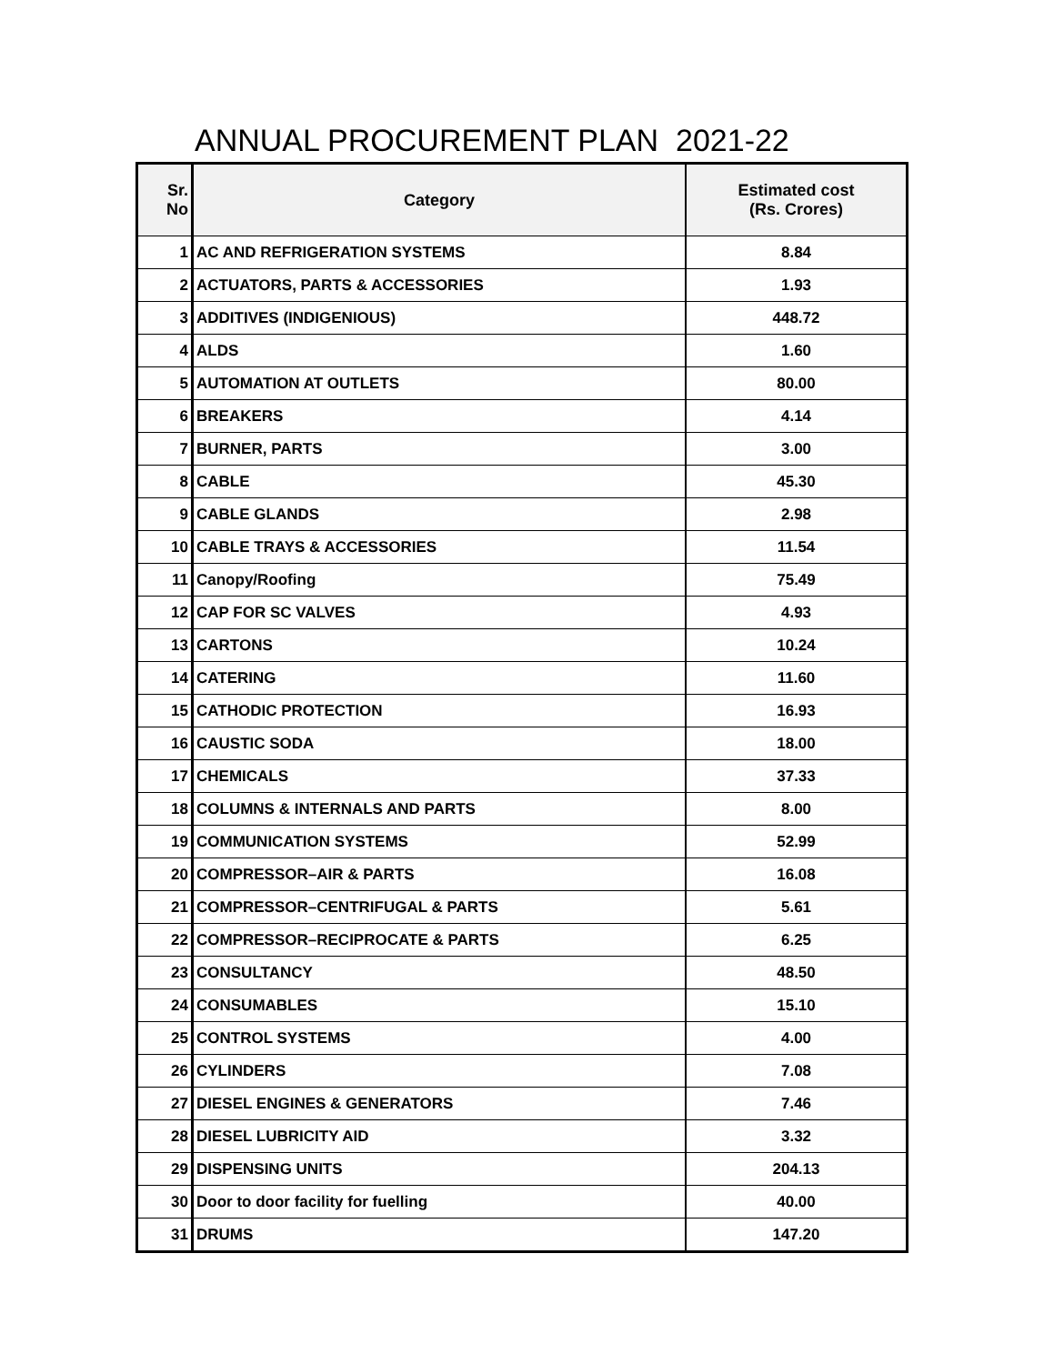ANNUAL PROCUREMENT PLAN 2021-22
| Sr. No | Category | Estimated cost (Rs. Crores) |
| --- | --- | --- |
| 1 | AC AND REFRIGERATION SYSTEMS | 8.84 |
| 2 | ACTUATORS, PARTS & ACCESSORIES | 1.93 |
| 3 | ADDITIVES (INDIGENIOUS) | 448.72 |
| 4 | ALDS | 1.60 |
| 5 | AUTOMATION AT OUTLETS | 80.00 |
| 6 | BREAKERS | 4.14 |
| 7 | BURNER, PARTS | 3.00 |
| 8 | CABLE | 45.30 |
| 9 | CABLE GLANDS | 2.98 |
| 10 | CABLE TRAYS & ACCESSORIES | 11.54 |
| 11 | Canopy/Roofing | 75.49 |
| 12 | CAP FOR SC VALVES | 4.93 |
| 13 | CARTONS | 10.24 |
| 14 | CATERING | 11.60 |
| 15 | CATHODIC PROTECTION | 16.93 |
| 16 | CAUSTIC SODA | 18.00 |
| 17 | CHEMICALS | 37.33 |
| 18 | COLUMNS & INTERNALS AND PARTS | 8.00 |
| 19 | COMMUNICATION SYSTEMS | 52.99 |
| 20 | COMPRESSOR–AIR & PARTS | 16.08 |
| 21 | COMPRESSOR–CENTRIFUGAL & PARTS | 5.61 |
| 22 | COMPRESSOR–RECIPROCATE & PARTS | 6.25 |
| 23 | CONSULTANCY | 48.50 |
| 24 | CONSUMABLES | 15.10 |
| 25 | CONTROL SYSTEMS | 4.00 |
| 26 | CYLINDERS | 7.08 |
| 27 | DIESEL ENGINES & GENERATORS | 7.46 |
| 28 | DIESEL LUBRICITY AID | 3.32 |
| 29 | DISPENSING UNITS | 204.13 |
| 30 | Door to door facility for fuelling | 40.00 |
| 31 | DRUMS | 147.20 |